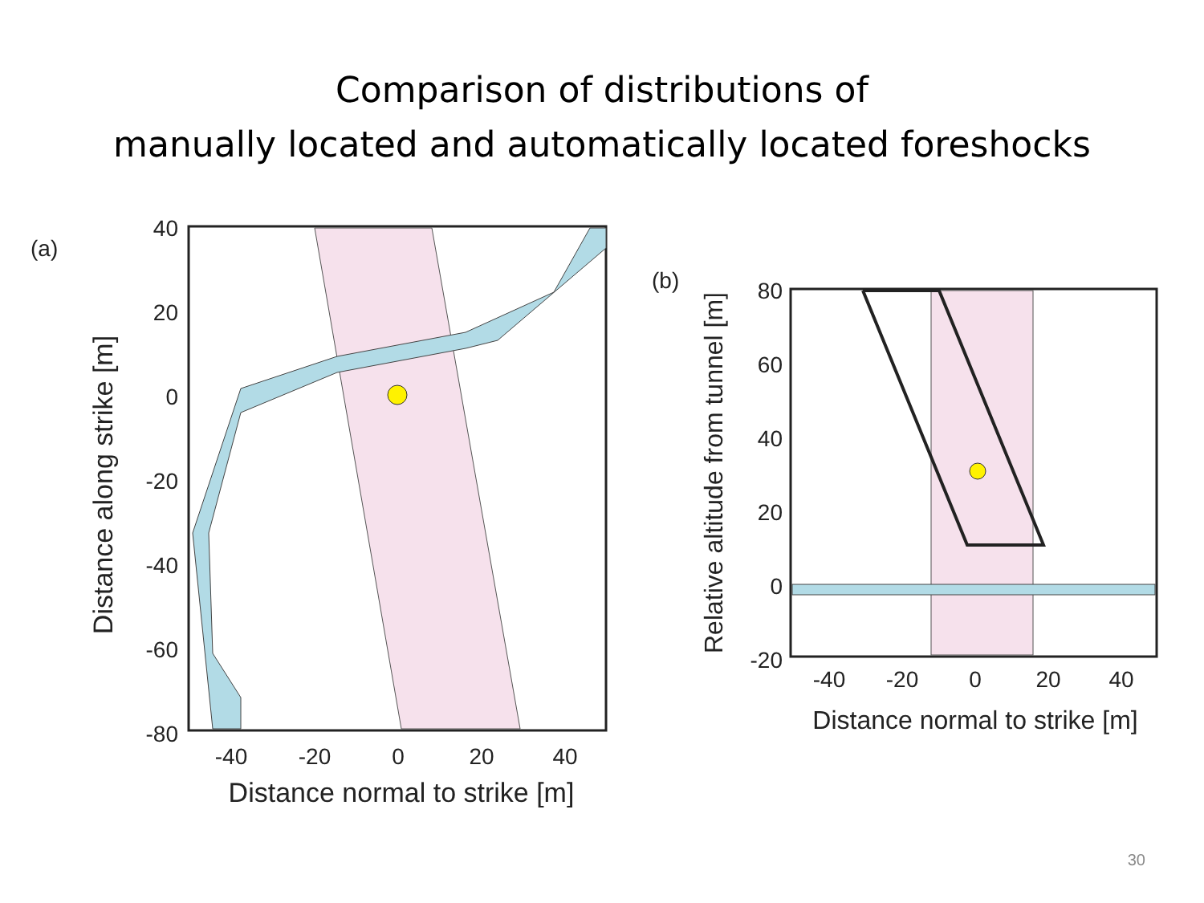Comparison of distributions of
manually located and automatically located foreshocks
(a)
40
20
0
-20
-40
-60
-80
-40
-20
0
20
40
Distance normal to strike [m]
Distance along strike [m]
(b)
80
60
40
20
0
-20
-40
-20
0
20
40
Distance normal to strike [m]
Relative altitude from tunnel [m]
30